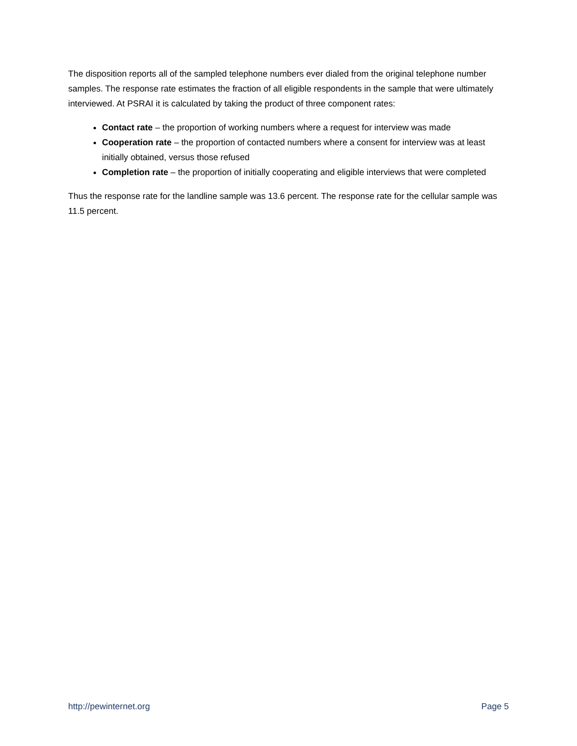The disposition reports all of the sampled telephone numbers ever dialed from the original telephone number samples. The response rate estimates the fraction of all eligible respondents in the sample that were ultimately interviewed. At PSRAI it is calculated by taking the product of three component rates:
Contact rate – the proportion of working numbers where a request for interview was made
Cooperation rate – the proportion of contacted numbers where a consent for interview was at least initially obtained, versus those refused
Completion rate – the proportion of initially cooperating and eligible interviews that were completed
Thus the response rate for the landline sample was 13.6 percent. The response rate for the cellular sample was 11.5 percent.
http://pewinternet.org Page 5